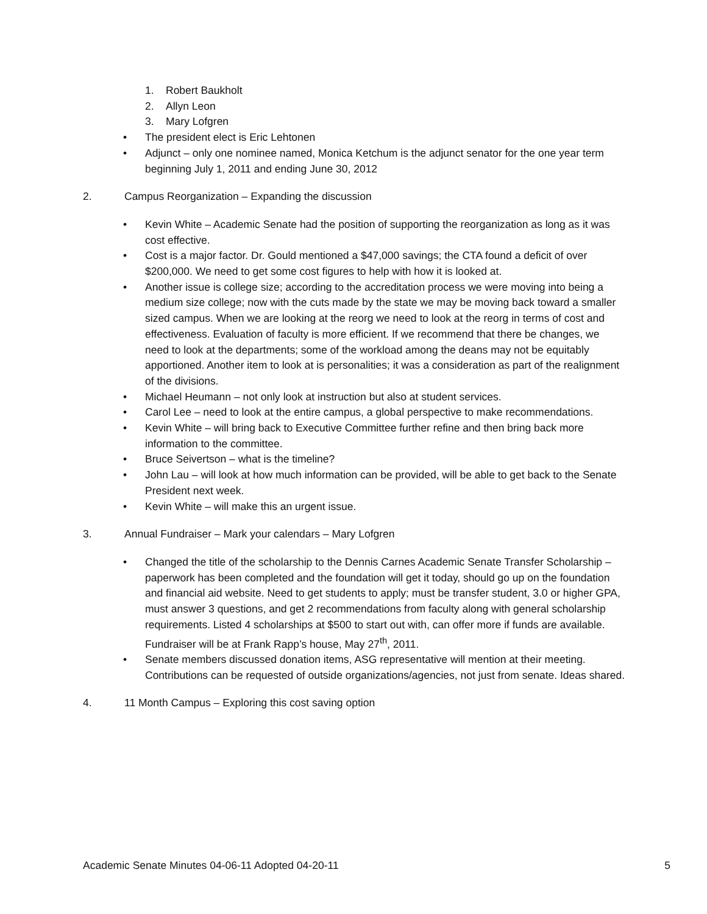1. Robert Baukholt
2. Allyn Leon
3. Mary Lofgren
• The president elect is Eric Lehtonen
• Adjunct – only one nominee named, Monica Ketchum is the adjunct senator for the one year term beginning July 1, 2011 and ending June 30, 2012
2. Campus Reorganization – Expanding the discussion
• Kevin White – Academic Senate had the position of supporting the reorganization as long as it was cost effective.
• Cost is a major factor. Dr. Gould mentioned a $47,000 savings; the CTA found a deficit of over $200,000. We need to get some cost figures to help with how it is looked at.
• Another issue is college size; according to the accreditation process we were moving into being a medium size college; now with the cuts made by the state we may be moving back toward a smaller sized campus. When we are looking at the reorg we need to look at the reorg in terms of cost and effectiveness. Evaluation of faculty is more efficient. If we recommend that there be changes, we need to look at the departments; some of the workload among the deans may not be equitably apportioned. Another item to look at is personalities; it was a consideration as part of the realignment of the divisions.
• Michael Heumann – not only look at instruction but also at student services.
• Carol Lee – need to look at the entire campus, a global perspective to make recommendations.
• Kevin White – will bring back to Executive Committee further refine and then bring back more information to the committee.
• Bruce Seivertson – what is the timeline?
• John Lau – will look at how much information can be provided, will be able to get back to the Senate President next week.
• Kevin White – will make this an urgent issue.
3. Annual Fundraiser – Mark your calendars – Mary Lofgren
• Changed the title of the scholarship to the Dennis Carnes Academic Senate Transfer Scholarship –paperwork has been completed and the foundation will get it today, should go up on the foundation and financial aid website. Need to get students to apply; must be transfer student, 3.0 or higher GPA, must answer 3 questions, and get 2 recommendations from faculty along with general scholarship requirements. Listed 4 scholarships at $500 to start out with, can offer more if funds are available. Fundraiser will be at Frank Rapp’s house, May 27<sup>th</sup>, 2011.
• Senate members discussed donation items, ASG representative will mention at their meeting. Contributions can be requested of outside organizations/agencies, not just from senate. Ideas shared.
4. 11 Month Campus – Exploring this cost saving option
Academic Senate Minutes 04-06-11 Adopted 04-20-11 5